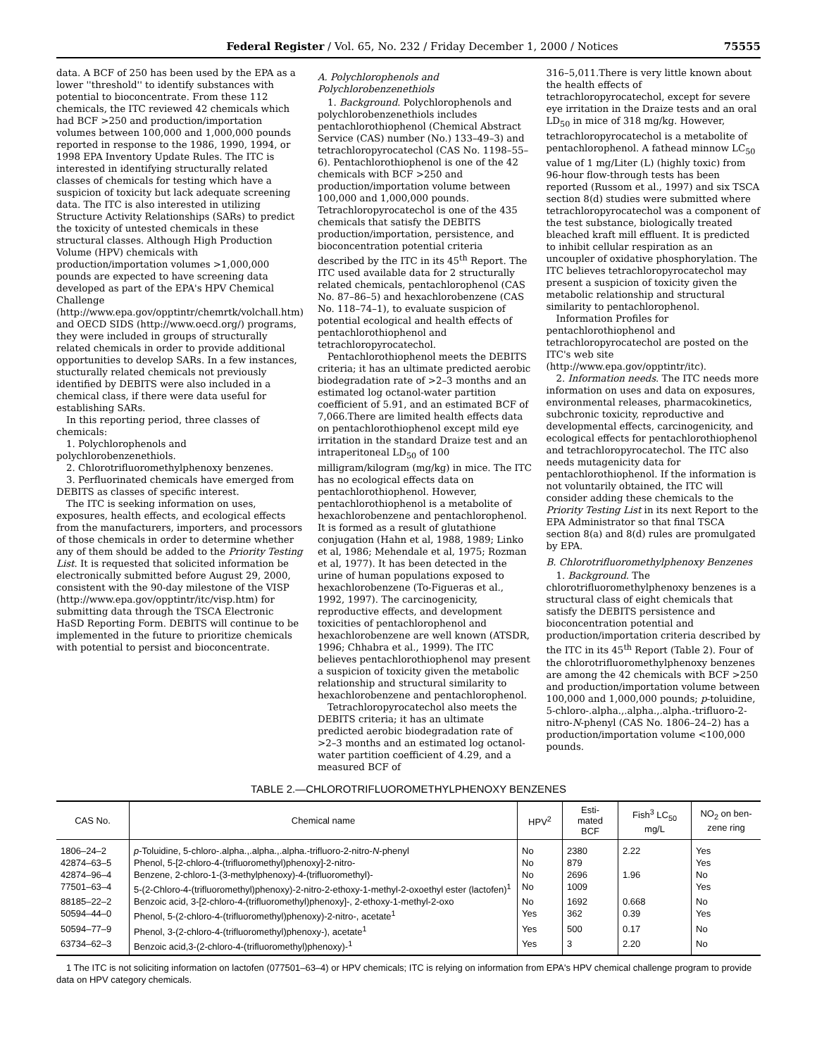Federal Register / Vol. 65, No. 232 / Friday December 1, 2000 / Notices 75555
data. A BCF of 250 has been used by the EPA as a lower ''threshold'' to identify substances with potential to bioconcentrate. From these 112 chemicals, the ITC reviewed 42 chemicals which had BCF >250 and production/importation volumes between 100,000 and 1,000,000 pounds reported in response to the 1986, 1990, 1994, or 1998 EPA Inventory Update Rules. The ITC is interested in identifying structurally related classes of chemicals for testing which have a suspicion of toxicity but lack adequate screening data. The ITC is also interested in utilizing Structure Activity Relationships (SARs) to predict the toxicity of untested chemicals in these structural classes. Although High Production Volume (HPV) chemicals with production/importation volumes >1,000,000 pounds are expected to have screening data developed as part of the EPA's HPV Chemical Challenge (http://www.epa.gov/opptintr/chemrtk/volchall.htm) and OECD SIDS (http://www.oecd.org/) programs, they were included in groups of structurally related chemicals in order to provide additional opportunities to develop SARs. In a few instances, stucturally related chemicals not previously identified by DEBITS were also included in a chemical class, if there were data useful for establishing SARs.
In this reporting period, three classes of chemicals:
1. Polychlorophenols and polychlorobenzenethiols.
2. Chlorotrifluoromethylphenoxy benzenes.
3. Perfluorinated chemicals have emerged from DEBITS as classes of specific interest.
The ITC is seeking information on uses, exposures, health effects, and ecological effects from the manufacturers, importers, and processors of those chemicals in order to determine whether any of them should be added to the Priority Testing List. It is requested that solicited information be electronically submitted before August 29, 2000, consistent with the 90-day milestone of the VISP (http://www.epa.gov/opptintr/itc/visp.htm) for submitting data through the TSCA Electronic HaSD Reporting Form. DEBITS will continue to be implemented in the future to prioritize chemicals with potential to persist and bioconcentrate.
A. Polychlorophenols and Polychlorobenzenethiols
1. Background. Polychlorophenols and polychlorobenzenethiols includes pentachlorothiophenol (Chemical Abstract Service (CAS) number (No.) 133–49–3) and tetrachloropyrocatechol (CAS No. 1198–55–6). Pentachlorothiophenol is one of the 42 chemicals with BCF >250 and production/importation volume between 100,000 and 1,000,000 pounds. Tetrachloropyrocatechol is one of the 435 chemicals that satisfy the DEBITS production/importation, persistence, and bioconcentration potential criteria described by the ITC in its 45<sup>th</sup> Report. The ITC used available data for 2 structurally related chemicals, pentachlorophenol (CAS No. 87–86–5) and hexachlorobenzene (CAS No. 118–74–1), to evaluate suspicion of potential ecological and health effects of pentachlorothiophenol and tetrachloropyrocatechol.
Pentachlorothiophenol meets the DEBITS criteria; it has an ultimate predicted aerobic biodegradation rate of >2–3 months and an estimated log octanol-water partition coefficient of 5.91, and an estimated BCF of 7,066.There are limited health effects data on pentachlorothiophenol except mild eye irritation in the standard Draize test and an intraperitoneal LD<sub>50</sub> of 100 milligram/kilogram (mg/kg) in mice. The ITC has no ecological effects data on pentachlorothiophenol. However, pentachlorothiophenol is a metabolite of hexachlorobenzene and pentachlorophenol. It is formed as a result of glutathione conjugation (Hahn et al, 1988, 1989; Linko et al, 1986; Mehendale et al, 1975; Rozman et al, 1977). It has been detected in the urine of human populations exposed to hexachlorobenzene (To-Figueras et al., 1992, 1997). The carcinogenicity, reproductive effects, and development toxicities of pentachlorophenol and hexachlorobenzene are well known (ATSDR, 1996; Chhabra et al., 1999). The ITC believes pentachlorothiophenol may present a suspicion of toxicity given the metabolic relationship and structural similarity to hexachlorobenzene and pentachlorophenol.
Tetrachloropyrocatechol also meets the DEBITS criteria; it has an ultimate predicted aerobic biodegradation rate of >2–3 months and an estimated log octanol-water partition coefficient of 4.29, and a measured BCF of
316–5,011.There is very little known about the health effects of tetrachloropyrocatechol, except for severe eye irritation in the Draize tests and an oral LD<sub>50</sub> in mice of 318 mg/kg. However, tetrachloropyrocatechol is a metabolite of pentachlorophenol. A fathead minnow LC<sub>50</sub> value of 1 mg/Liter (L) (highly toxic) from 96-hour flow-through tests has been reported (Russom et al., 1997) and six TSCA section 8(d) studies were submitted where tetrachloropyrocatechol was a component of the test substance, biologically treated bleached kraft mill effluent. It is predicted to inhibit cellular respiration as an uncoupler of oxidative phosphorylation. The ITC believes tetrachloropyrocatechol may present a suspicion of toxicity given the metabolic relationship and structural similarity to pentachlorophenol.
Information Profiles for pentachlorothiophenol and tetrachloropyrocatechol are posted on the ITC's web site (http://www.epa.gov/opptintr/itc).
2. Information needs. The ITC needs more information on uses and data on exposures, environmental releases, pharmacokinetics, subchronic toxicity, reproductive and developmental effects, carcinogenicity, and ecological effects for pentachlorothiophenol and tetrachloropyrocatechol. The ITC also needs mutagenicity data for pentachlorothiophenol. If the information is not voluntarily obtained, the ITC will consider adding these chemicals to the Priority Testing List in its next Report to the EPA Administrator so that final TSCA section 8(a) and 8(d) rules are promulgated by EPA.
B. Chlorotrifluoromethylphenoxy Benzenes
1. Background. The chlorotrifluoromethylphenoxy benzenes is a structural class of eight chemicals that satisfy the DEBITS persistence and bioconcentration potential and production/importation criteria described by the ITC in its 45<sup>th</sup> Report (Table 2). Four of the chlorotrifluoromethylphenoxy benzenes are among the 42 chemicals with BCF >250 and production/importation volume between 100,000 and 1,000,000 pounds; p-toluidine, 5-chloro-.alpha.,.alpha.,.alpha.-trifluoro-2-nitro-N-phenyl (CAS No. 1806–24–2) has a production/importation volume <100,000 pounds.
TABLE 2.—CHLOROTRIFLUOROMETHYLPHENOXY BENZENES
| CAS No. | Chemical name | HPV<sup>2</sup> | Esti- mated BCF | Fish<sup>3</sup> LC<sub>50</sub> mg/L | NO<sub>2</sub> on ben- zene ring |
| --- | --- | --- | --- | --- | --- |
| 1806–24–2 | p -Toluidine, 5-chloro-.alpha.,.alpha.,.alpha.-trifluoro-2-nitro- N -phenyl | No | 2380 | 2.22 | Yes |
| 42874–63–5 | Phenol, 5-[2-chloro-4-(trifluoromethyl)phenoxy]-2-nitro- | No | 879 | | Yes |
| 42874–96–4 | Benzene, 2-chloro-1-(3-methylphenoxy)-4-(trifluoromethyl)- | No | 2696 | 1.96 | No |
| 77501–63–4 | 5-(2-Chloro-4-(trifluoromethyl)phenoxy)-2-nitro-2-ethoxy-1-methyl-2-oxoethyl ester (lactofen)<sup>1</sup> | No | 1009 | | Yes |
| 88185–22–2 | Benzoic acid, 3-[2-chloro-4-(trifluoromethyl)phenoxy]-, 2-ethoxy-1-methyl-2-oxo | No | 1692 | 0.668 | No |
| 50594–44–0 | Phenol, 5-(2-chloro-4-(trifluoromethyl)phenoxy)-2-nitro-, acetate<sup>1</sup> | Yes | 362 | 0.39 | Yes |
| 50594–77–9 | Phenol, 3-(2-chloro-4-(trifluoromethyl)phenoxy-), acetate<sup>1</sup> | Yes | 500 | 0.17 | No |
| 63734–62–3 | Benzoic acid,3-(2-chloro-4-(trifluoromethyl)phenoxy)-<sup>1</sup> | Yes | 3 | 2.20 | No |
1 The ITC is not soliciting information on lactofen (077501–63–4) or HPV chemicals; ITC is relying on information from EPA's HPV chemical challenge program to provide data on HPV category chemicals.